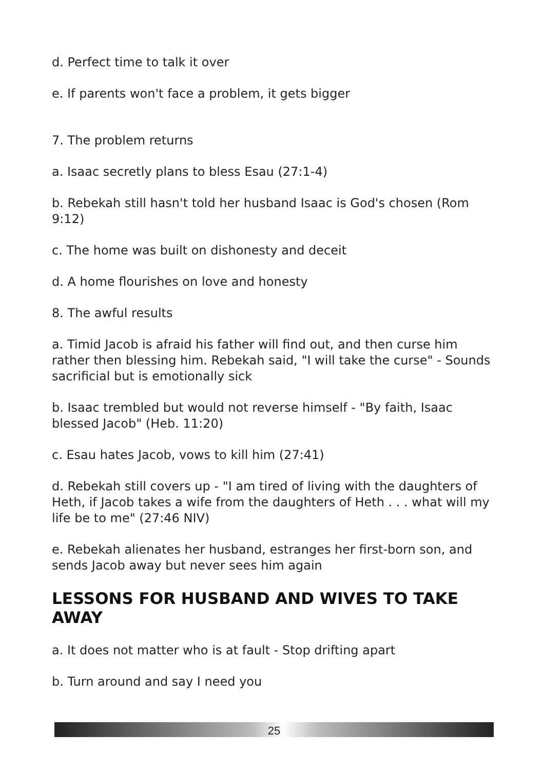d. Perfect time to talk it over
e. If parents won't face a problem, it gets bigger
7. The problem returns
a. Isaac secretly plans to bless Esau (27:1-4)
b. Rebekah still hasn't told her husband Isaac is God's chosen (Rom 9:12)
c. The home was built on dishonesty and deceit
d. A home flourishes on love and honesty
8. The awful results
a. Timid Jacob is afraid his father will find out, and then curse him rather then blessing him. Rebekah said, "I will take the curse" - Sounds sacrificial but is emotionally sick
b. Isaac trembled but would not reverse himself - "By faith, Isaac blessed Jacob" (Heb. 11:20)
c. Esau hates Jacob, vows to kill him (27:41)
d. Rebekah still covers up - "I am tired of living with the daughters of Heth, if Jacob takes a wife from the daughters of Heth . . . what will my life be to me" (27:46 NIV)
e. Rebekah alienates her husband, estranges her first-born son, and sends Jacob away but never sees him again
LESSONS FOR HUSBAND AND WIVES TO TAKE AWAY
a. It does not matter who is at fault - Stop drifting apart
b. Turn around and say I need you
25